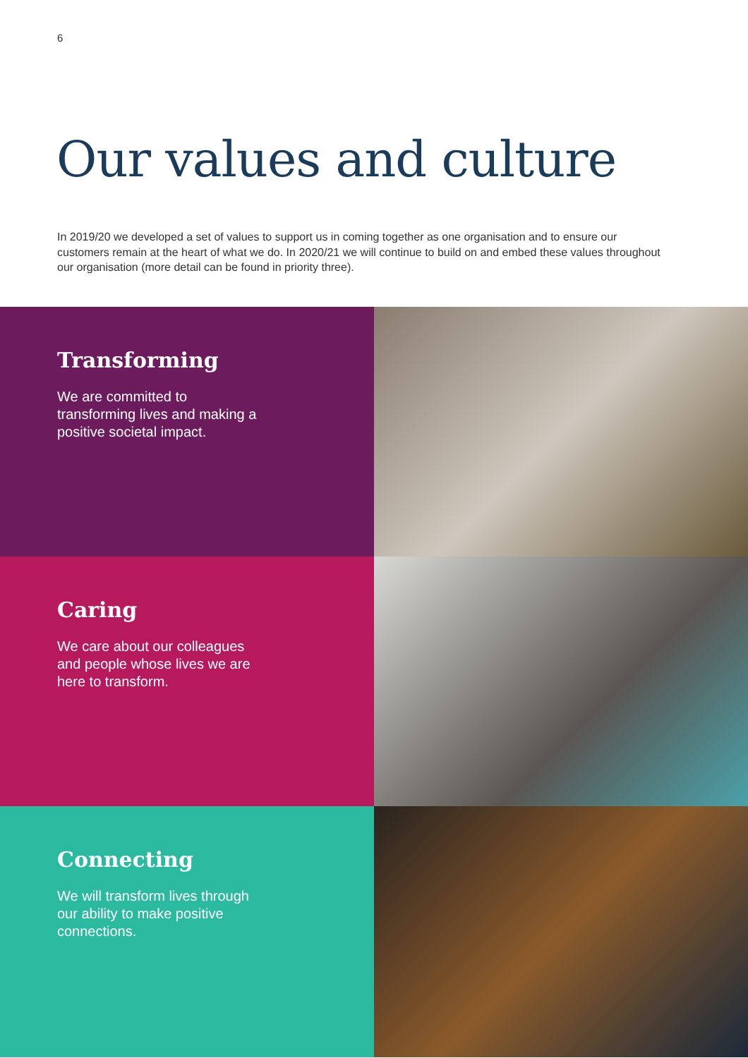6
Our values and culture
In 2019/20 we developed a set of values to support us in coming together as one organisation and to ensure our customers remain at the heart of what we do. In 2020/21 we will continue to build on and embed these values throughout our organisation (more detail can be found in priority three).
Transforming
We are committed to transforming lives and making a positive societal impact.
Caring
We care about our colleagues and people whose lives we are here to transform.
Connecting
We will transform lives through our ability to make positive connections.